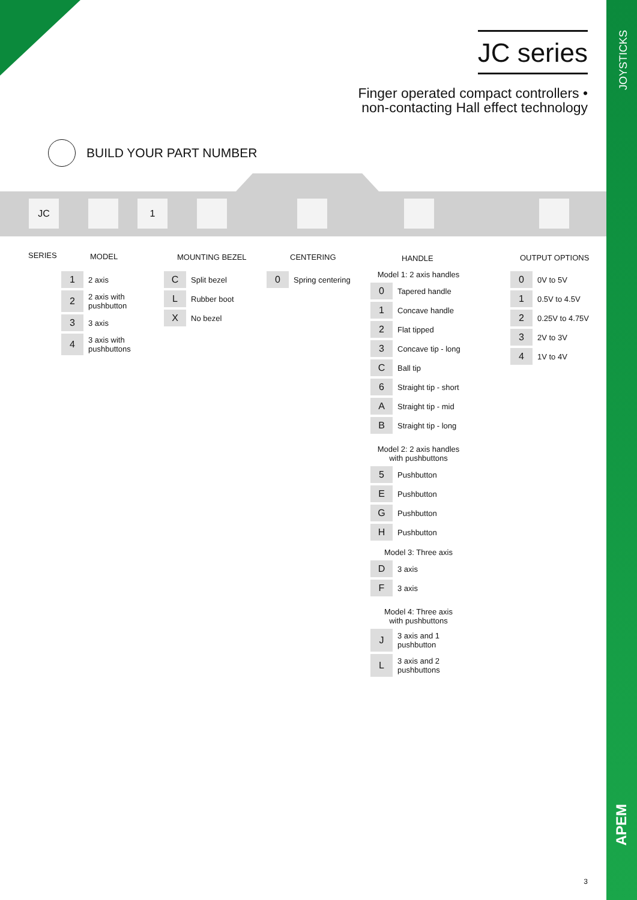JOYSTICKS
APEM
JC series
Finger operated compact controllers •
non-contacting Hall effect technology
BUILD YOUR PART NUMBER
JC 1
SERIES MODEL MOUNTING BEZEL CENTERING HANDLE OUTPUT OPTIONS
| 1 | 2 axis |
| 2 | 2 axis with pushbutton |
| 3 | 3 axis |
| 4 | 3 axis with pushbuttons |
| C | Split bezel |
| L | Rubber boot |
| X | No bezel |
| 0 | Spring centering |
Model 1: 2 axis handles
| 0 | Tapered handle |
| 1 | Concave handle |
| 2 | Flat tipped |
| 3 | Concave tip - long |
| C | Ball tip |
| 6 | Straight tip - short |
| A | Straight tip - mid |
| B | Straight tip - long |
Model 2: 2 axis handles
with pushbuttons
| 5 | Pushbutton |
| E | Pushbutton |
| G | Pushbutton |
| H | Pushbutton |
Model 3: Three axis
| D | 3 axis |
| F | 3 axis |
Model 4: Three axis
with pushbuttons
| J | 3 axis and 1 pushbutton |
| L | 3 axis and 2 pushbuttons |
| 0 | 0V to 5V |
| 1 | 0.5V to 4.5V |
| 2 | 0.25V to 4.75V |
| 3 | 2V to 3V |
| 4 | 1V to 4V |
3